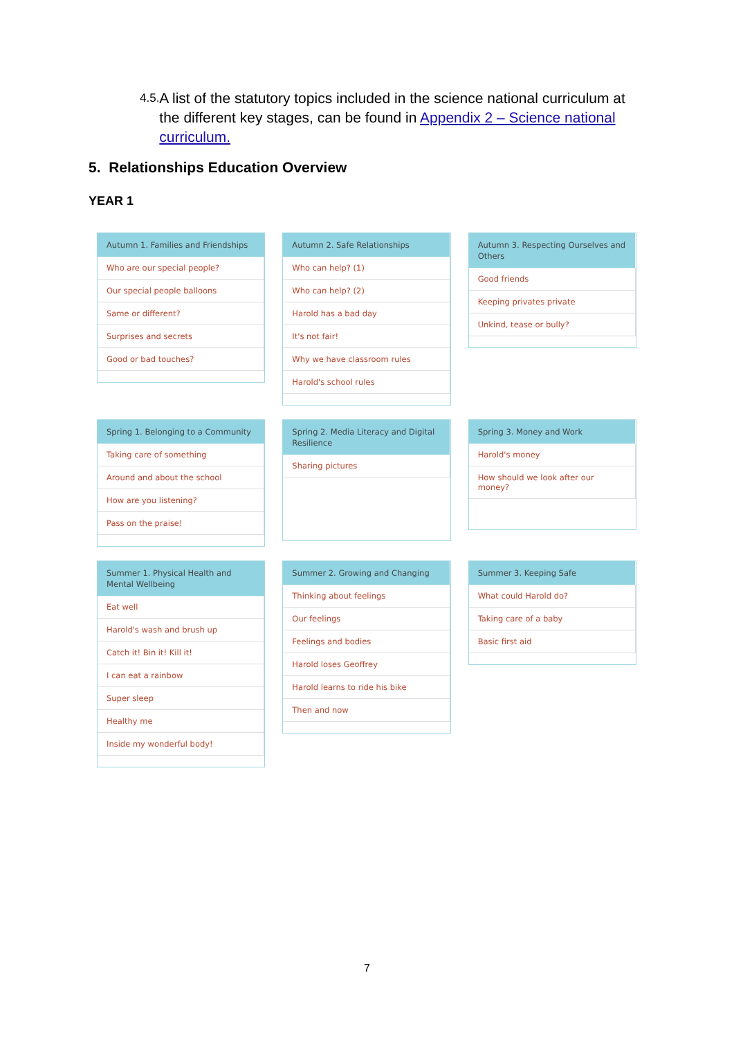4.5.
A list of the statutory topics included in the science national curriculum at the different key stages, can be found in Appendix 2 – Science national curriculum.
5. Relationships Education Overview
YEAR 1
| Autumn 1. Families and Friendships |
| --- |
| Who are our special people? |
| Our special people balloons |
| Same or different? |
| Surprises and secrets |
| Good or bad touches? |
| Autumn 2. Safe Relationships |
| --- |
| Who can help? (1) |
| Who can help? (2) |
| Harold has a bad day |
| It's not fair! |
| Why we have classroom rules |
| Harold's school rules |
| Autumn 3. Respecting Ourselves and Others |
| --- |
| Good friends |
| Keeping privates private |
| Unkind, tease or bully? |
| Spring 1. Belonging to a Community |
| --- |
| Taking care of something |
| Around and about the school |
| How are you listening? |
| Pass on the praise! |
| Spring 2. Media Literacy and Digital Resilience |
| --- |
| Sharing pictures |
| Spring 3. Money and Work |
| --- |
| Harold's money |
| How should we look after our money? |
| Summer 1. Physical Health and Mental Wellbeing |
| --- |
| Eat well |
| Harold's wash and brush up |
| Catch it! Bin it! Kill it! |
| I can eat a rainbow |
| Super sleep |
| Healthy me |
| Inside my wonderful body! |
| Summer 2. Growing and Changing |
| --- |
| Thinking about feelings |
| Our feelings |
| Feelings and bodies |
| Harold loses Geoffrey |
| Harold learns to ride his bike |
| Then and now |
| Summer 3. Keeping Safe |
| --- |
| What could Harold do? |
| Taking care of a baby |
| Basic first aid |
7